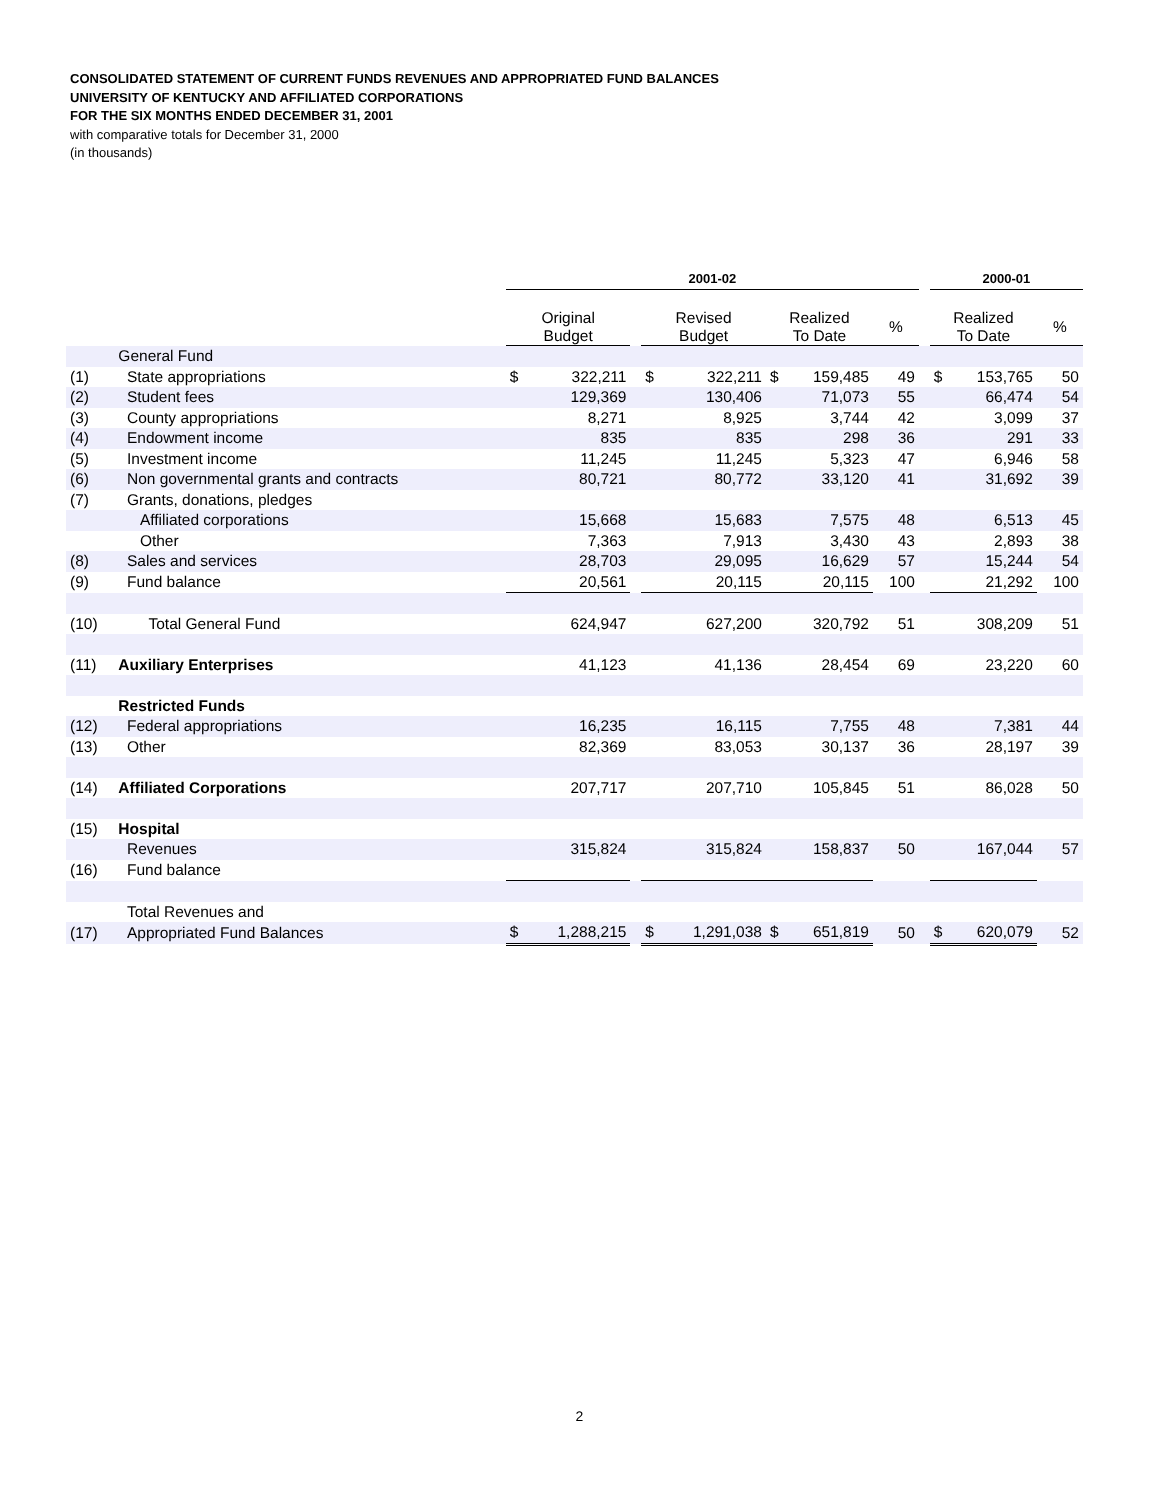CONSOLIDATED STATEMENT OF CURRENT FUNDS REVENUES AND APPROPRIATED FUND BALANCES
UNIVERSITY OF KENTUCKY AND AFFILIATED CORPORATIONS
FOR THE SIX MONTHS ENDED DECEMBER 31, 2001
with comparative totals for December 31, 2000
(in thousands)
| | | 2001-02 | | | | | | | | | 2000-01 | | |
| | | Original Budget | | | Revised Budget | | Realized To Date | | % | | Realized To Date | | % |
| | General Fund | | | | | | | | | | | | |
| (1) | State appropriations | $ | 322,211 | | $ | 322,211 | $ | 159,485 | 49 | | $ | 153,765 | 50 |
| (2) | Student fees | | 129,369 | | | 130,406 | | 71,073 | 55 | | | 66,474 | 54 |
| (3) | County appropriations | | 8,271 | | | 8,925 | | 3,744 | 42 | | | 3,099 | 37 |
| (4) | Endowment income | | 835 | | | 835 | | 298 | 36 | | | 291 | 33 |
| (5) | Investment income | | 11,245 | | | 11,245 | | 5,323 | 47 | | | 6,946 | 58 |
| (6) | Non governmental grants and contracts | | 80,721 | | | 80,772 | | 33,120 | 41 | | | 31,692 | 39 |
| (7) | Grants, donations, pledges | | | | | | | | | | | | |
| | Affiliated corporations | | 15,668 | | | 15,683 | | 7,575 | 48 | | | 6,513 | 45 |
| | Other | | 7,363 | | | 7,913 | | 3,430 | 43 | | | 2,893 | 38 |
| (8) | Sales and services | | 28,703 | | | 29,095 | | 16,629 | 57 | | | 15,244 | 54 |
| (9) | Fund balance | | 20,561 | | | 20,115 | | 20,115 | 100 | | | 21,292 | 100 |
| (10) | Total General Fund | | 624,947 | | | 627,200 | | 320,792 | 51 | | | 308,209 | 51 |
| (11) | Auxiliary Enterprises | | 41,123 | | | 41,136 | | 28,454 | 69 | | | 23,220 | 60 |
| | Restricted Funds | | | | | | | | | | | | |
| (12) | Federal appropriations | | 16,235 | | | 16,115 | | 7,755 | 48 | | | 7,381 | 44 |
| (13) | Other | | 82,369 | | | 83,053 | | 30,137 | 36 | | | 28,197 | 39 |
| (14) | Affiliated Corporations | | 207,717 | | | 207,710 | | 105,845 | 51 | | | 86,028 | 50 |
| (15) | Hospital | | | | | | | | | | | | |
| | Revenues | | 315,824 | | | 315,824 | | 158,837 | 50 | | | 167,044 | 57 |
| (16) | Fund balance | | | | | | | | | | | | |
| | Total Revenues and | | | | | | | | | | | | |
| (17) | Appropriated Fund Balances | $ | 1,288,215 | | $ | 1,291,038 | $ | 651,819 | 50 | | $ | 620,079 | 52 |
2